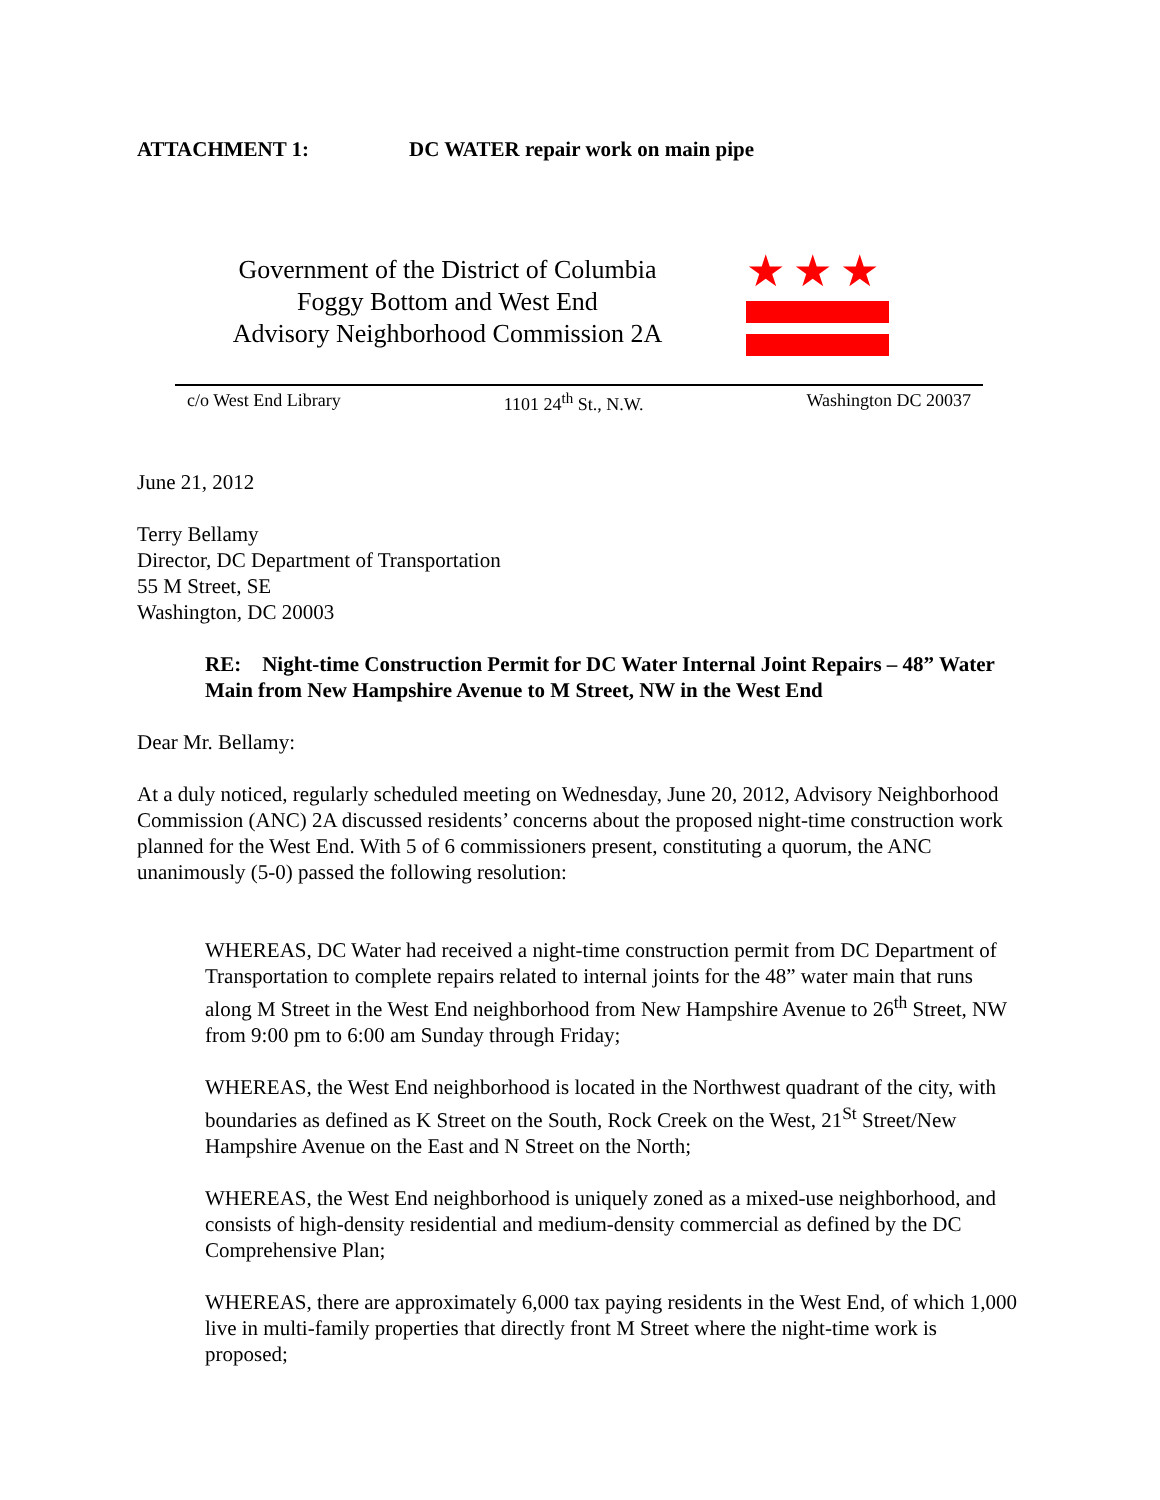ATTACHMENT 1: DC WATER repair work on main pipe
Government of the District of Columbia
Foggy Bottom and West End
Advisory Neighborhood Commission 2A
★★★
c/o West End Library 1101 24<sup>th</sup> St., N.W. Washington DC 20037
June 21, 2012
Terry Bellamy
Director, DC Department of Transportation
55 M Street, SE
Washington, DC 20003
RE: Night-time Construction Permit for DC Water Internal Joint Repairs – 48” Water Main from New Hampshire Avenue to M Street, NW in the West End
Dear Mr. Bellamy:
At a duly noticed, regularly scheduled meeting on Wednesday, June 20, 2012, Advisory Neighborhood Commission (ANC) 2A discussed residents’ concerns about the proposed night-time construction work planned for the West End. With 5 of 6 commissioners present, constituting a quorum, the ANC unanimously (5-0) passed the following resolution:
WHEREAS, DC Water had received a night-time construction permit from DC Department of Transportation to complete repairs related to internal joints for the 48” water main that runs along M Street in the West End neighborhood from New Hampshire Avenue to 26<sup>th</sup> Street, NW from 9:00 pm to 6:00 am Sunday through Friday;
WHEREAS, the West End neighborhood is located in the Northwest quadrant of the city, with boundaries as defined as K Street on the South, Rock Creek on the West, 21<sup>St</sup> Street/New Hampshire Avenue on the East and N Street on the North;
WHEREAS, the West End neighborhood is uniquely zoned as a mixed-use neighborhood, and consists of high-density residential and medium-density commercial as defined by the DC Comprehensive Plan;
WHEREAS, there are approximately 6,000 tax paying residents in the West End, of which 1,000 live in multi-family properties that directly front M Street where the night-time work is proposed;